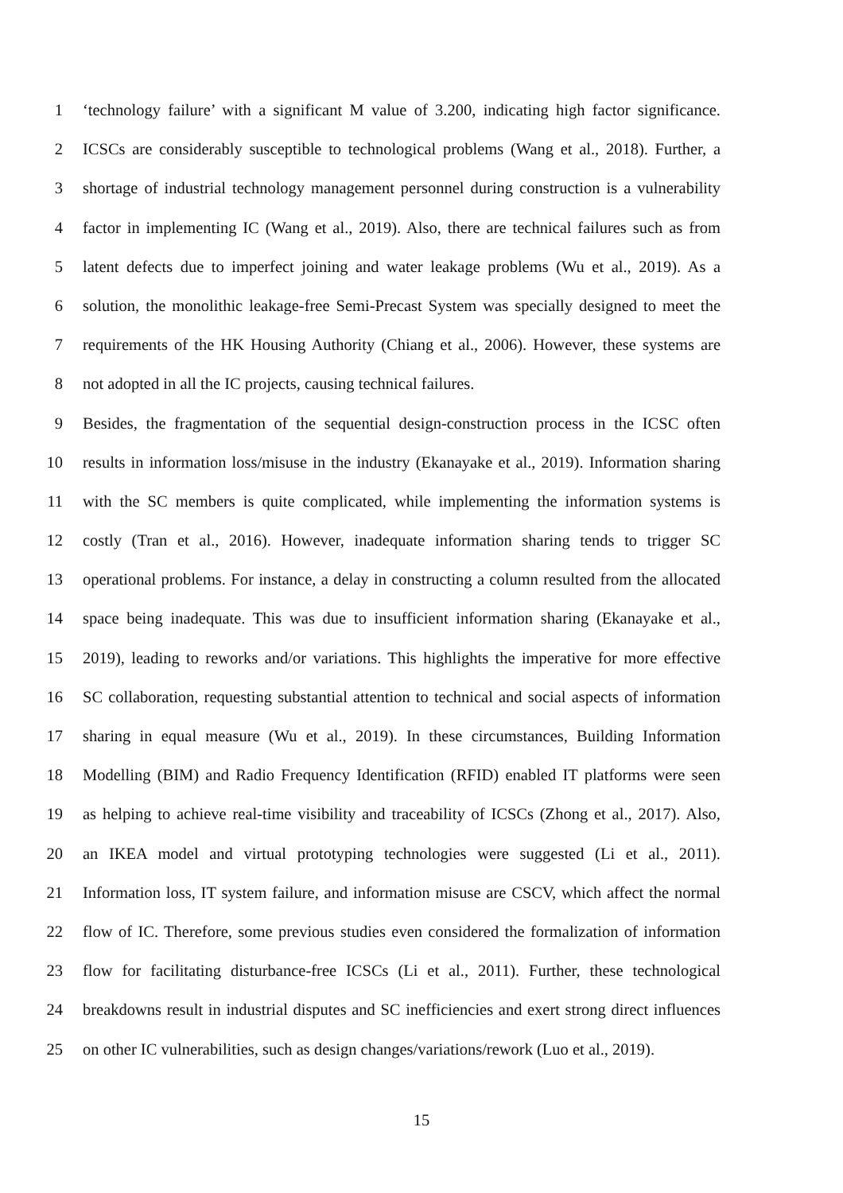1 ‘technology failure’ with a significant M value of 3.200, indicating high factor significance.
2 ICSCs are considerably susceptible to technological problems (Wang et al., 2018). Further, a
3 shortage of industrial technology management personnel during construction is a vulnerability
4 factor in implementing IC (Wang et al., 2019). Also, there are technical failures such as from
5 latent defects due to imperfect joining and water leakage problems (Wu et al., 2019). As a
6 solution, the monolithic leakage-free Semi-Precast System was specially designed to meet the
7 requirements of the HK Housing Authority (Chiang et al., 2006). However, these systems are
8 not adopted in all the IC projects, causing technical failures.
9 Besides, the fragmentation of the sequential design-construction process in the ICSC often
10 results in information loss/misuse in the industry (Ekanayake et al., 2019). Information sharing
11 with the SC members is quite complicated, while implementing the information systems is
12 costly (Tran et al., 2016). However, inadequate information sharing tends to trigger SC
13 operational problems. For instance, a delay in constructing a column resulted from the allocated
14 space being inadequate. This was due to insufficient information sharing (Ekanayake et al.,
15 2019), leading to reworks and/or variations. This highlights the imperative for more effective
16 SC collaboration, requesting substantial attention to technical and social aspects of information
17 sharing in equal measure (Wu et al., 2019). In these circumstances, Building Information
18 Modelling (BIM) and Radio Frequency Identification (RFID) enabled IT platforms were seen
19 as helping to achieve real-time visibility and traceability of ICSCs (Zhong et al., 2017). Also,
20 an IKEA model and virtual prototyping technologies were suggested (Li et al., 2011).
21 Information loss, IT system failure, and information misuse are CSCV, which affect the normal
22 flow of IC. Therefore, some previous studies even considered the formalization of information
23 flow for facilitating disturbance-free ICSCs (Li et al., 2011). Further, these technological
24 breakdowns result in industrial disputes and SC inefficiencies and exert strong direct influences
25 on other IC vulnerabilities, such as design changes/variations/rework (Luo et al., 2019).
15